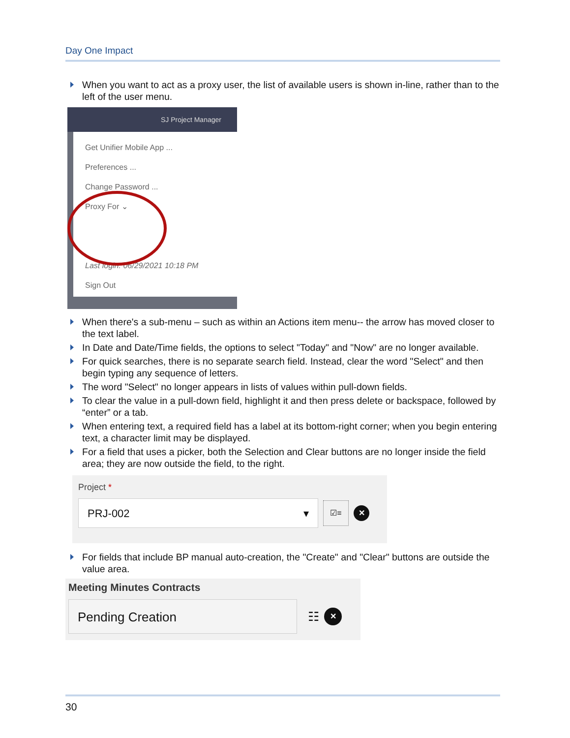Day One Impact
When you want to act as a proxy user, the list of available users is shown in-line, rather than to the left of the user menu.
SJ Project Manager
Get Unifier Mobile App ...
Preferences ...
Change Password ...
Proxy For ⌄
Last login: 06/29/2021 10:18 PM
Sign Out
When there's a sub-menu – such as within an Actions item menu-- the arrow has moved closer to the text label.
In Date and Date/Time fields, the options to select "Today" and "Now" are no longer available.
For quick searches, there is no separate search field. Instead, clear the word "Select" and then begin typing any sequence of letters.
The word "Select" no longer appears in lists of values within pull-down fields.
To clear the value in a pull-down field, highlight it and then press delete or backspace, followed by “enter” or a tab.
When entering text, a required field has a label at its bottom-right corner; when you begin entering text, a character limit may be displayed.
For a field that uses a picker, both the Selection and Clear buttons are no longer inside the field area; they are now outside the field, to the right.
Project *
PRJ-002 ▾
☑≡
✕
For fields that include BP manual auto-creation, the "Create" and "Clear" buttons are outside the value area.
Meeting Minutes Contracts
Pending Creation
☷
✕
30